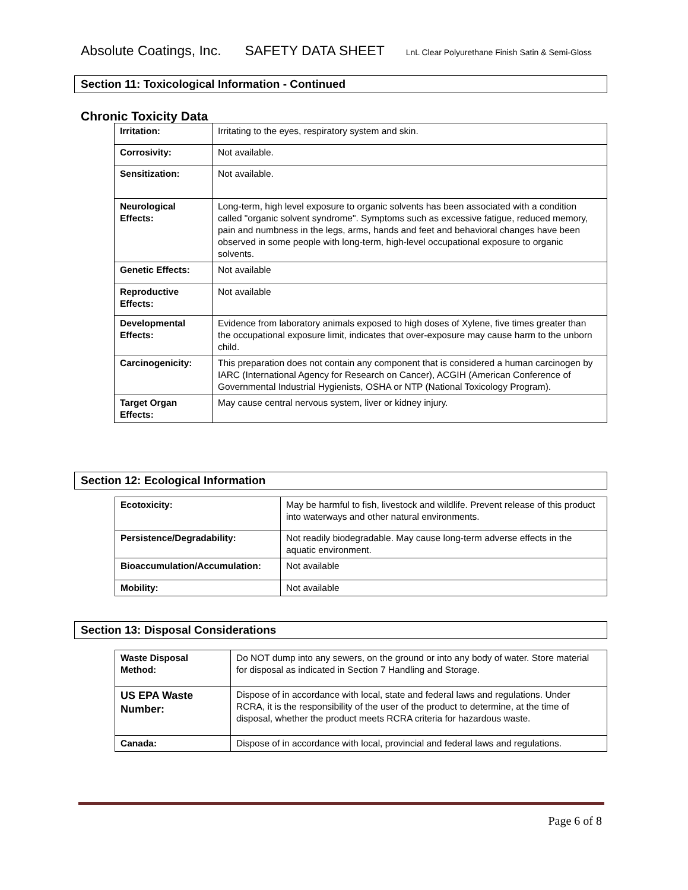Absolute Coatings, Inc. SAFETY DATA SHEET LnL Clear Polyurethane Finish Satin & Semi-Gloss
Section 11: Toxicological Information - Continued
Chronic Toxicity Data
| Irritation: | Irritating to the eyes, respiratory system and skin. |
| Corrosivity: | Not available. |
| Sensitization: | Not available. |
| Neurological Effects: | Long-term, high level exposure to organic solvents has been associated with a condition called "organic solvent syndrome". Symptoms such as excessive fatigue, reduced memory, pain and numbness in the legs, arms, hands and feet and behavioral changes have been observed in some people with long-term, high-level occupational exposure to organic solvents. |
| Genetic Effects: | Not available |
| Reproductive Effects: | Not available |
| Developmental Effects: | Evidence from laboratory animals exposed to high doses of Xylene, five times greater than the occupational exposure limit, indicates that over-exposure may cause harm to the unborn child. |
| Carcinogenicity: | This preparation does not contain any component that is considered a human carcinogen by IARC (International Agency for Research on Cancer), ACGIH (American Conference of Governmental Industrial Hygienists, OSHA or NTP (National Toxicology Program). |
| Target Organ Effects: | May cause central nervous system, liver or kidney injury. |
Section 12: Ecological Information
| Ecotoxicity: | May be harmful to fish, livestock and wildlife. Prevent release of this product into waterways and other natural environments. |
| Persistence/Degradability: | Not readily biodegradable. May cause long-term adverse effects in the aquatic environment. |
| Bioaccumulation/Accumulation: | Not available |
| Mobility: | Not available |
Section 13: Disposal Considerations
| Waste Disposal Method: | Do NOT dump into any sewers, on the ground or into any body of water. Store material for disposal as indicated in Section 7 Handling and Storage. |
| US EPA Waste Number: | Dispose of in accordance with local, state and federal laws and regulations. Under RCRA, it is the responsibility of the user of the product to determine, at the time of disposal, whether the product meets RCRA criteria for hazardous waste. |
| Canada: | Dispose of in accordance with local, provincial and federal laws and regulations. |
Page 6 of 8